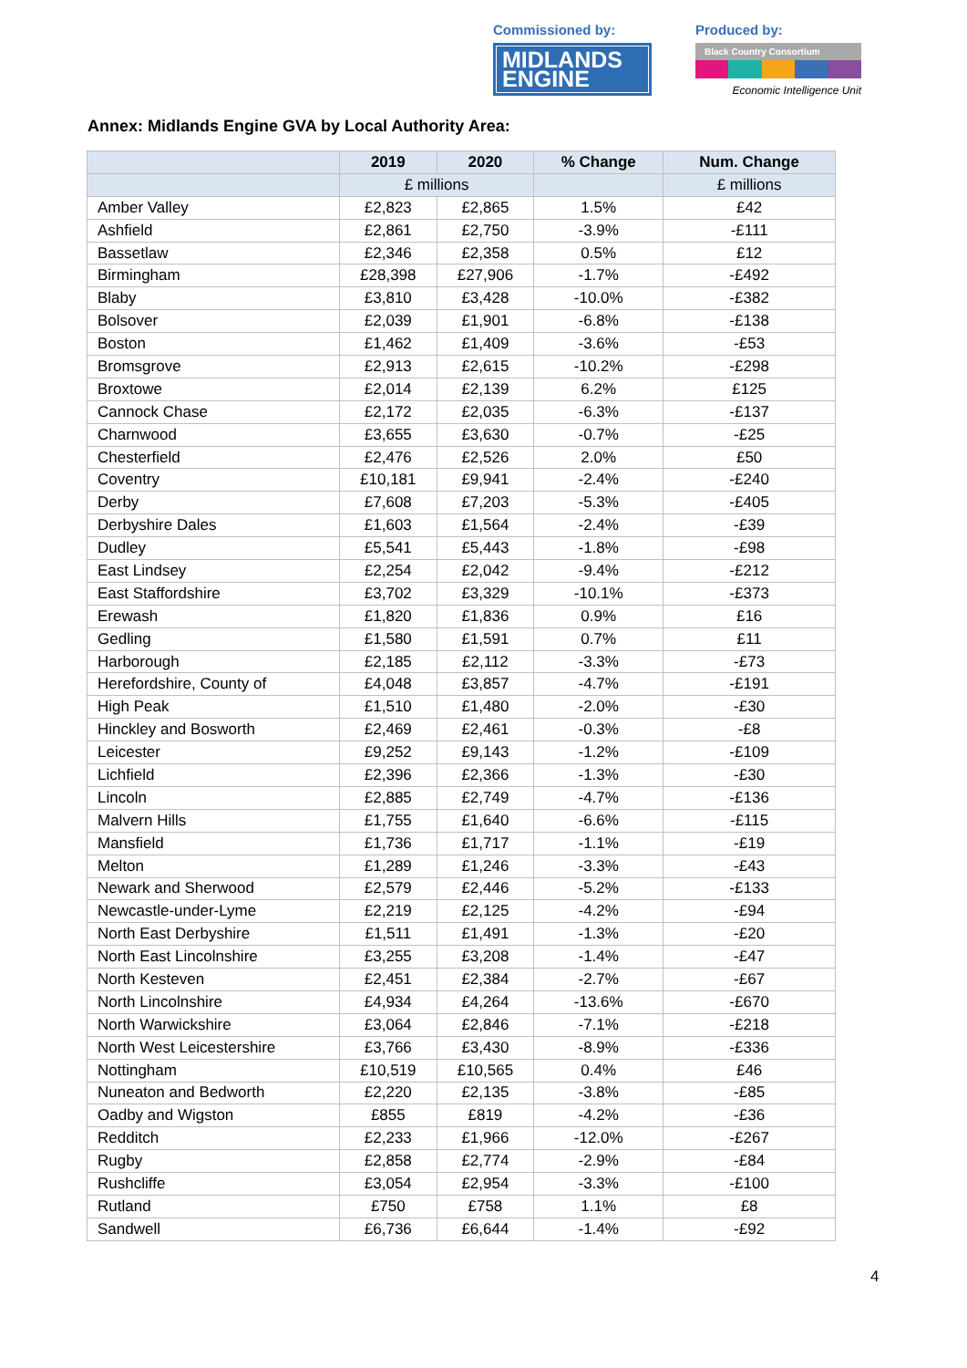Commissioned by:
MIDLANDS
ENGINE
Produced by:
Black Country Consortium
Economic Intelligence Unit
Annex: Midlands Engine GVA by Local Authority Area:
| | 2019 | 2020 | % Change | Num. Change |
| --- | --- | --- | --- | --- |
| | £ millions | | | £ millions |
| Amber Valley | £2,823 | £2,865 | 1.5% | £42 |
| Ashfield | £2,861 | £2,750 | -3.9% | -£111 |
| Bassetlaw | £2,346 | £2,358 | 0.5% | £12 |
| Birmingham | £28,398 | £27,906 | -1.7% | -£492 |
| Blaby | £3,810 | £3,428 | -10.0% | -£382 |
| Bolsover | £2,039 | £1,901 | -6.8% | -£138 |
| Boston | £1,462 | £1,409 | -3.6% | -£53 |
| Bromsgrove | £2,913 | £2,615 | -10.2% | -£298 |
| Broxtowe | £2,014 | £2,139 | 6.2% | £125 |
| Cannock Chase | £2,172 | £2,035 | -6.3% | -£137 |
| Charnwood | £3,655 | £3,630 | -0.7% | -£25 |
| Chesterfield | £2,476 | £2,526 | 2.0% | £50 |
| Coventry | £10,181 | £9,941 | -2.4% | -£240 |
| Derby | £7,608 | £7,203 | -5.3% | -£405 |
| Derbyshire Dales | £1,603 | £1,564 | -2.4% | -£39 |
| Dudley | £5,541 | £5,443 | -1.8% | -£98 |
| East Lindsey | £2,254 | £2,042 | -9.4% | -£212 |
| East Staffordshire | £3,702 | £3,329 | -10.1% | -£373 |
| Erewash | £1,820 | £1,836 | 0.9% | £16 |
| Gedling | £1,580 | £1,591 | 0.7% | £11 |
| Harborough | £2,185 | £2,112 | -3.3% | -£73 |
| Herefordshire, County of | £4,048 | £3,857 | -4.7% | -£191 |
| High Peak | £1,510 | £1,480 | -2.0% | -£30 |
| Hinckley and Bosworth | £2,469 | £2,461 | -0.3% | -£8 |
| Leicester | £9,252 | £9,143 | -1.2% | -£109 |
| Lichfield | £2,396 | £2,366 | -1.3% | -£30 |
| Lincoln | £2,885 | £2,749 | -4.7% | -£136 |
| Malvern Hills | £1,755 | £1,640 | -6.6% | -£115 |
| Mansfield | £1,736 | £1,717 | -1.1% | -£19 |
| Melton | £1,289 | £1,246 | -3.3% | -£43 |
| Newark and Sherwood | £2,579 | £2,446 | -5.2% | -£133 |
| Newcastle-under-Lyme | £2,219 | £2,125 | -4.2% | -£94 |
| North East Derbyshire | £1,511 | £1,491 | -1.3% | -£20 |
| North East Lincolnshire | £3,255 | £3,208 | -1.4% | -£47 |
| North Kesteven | £2,451 | £2,384 | -2.7% | -£67 |
| North Lincolnshire | £4,934 | £4,264 | -13.6% | -£670 |
| North Warwickshire | £3,064 | £2,846 | -7.1% | -£218 |
| North West Leicestershire | £3,766 | £3,430 | -8.9% | -£336 |
| Nottingham | £10,519 | £10,565 | 0.4% | £46 |
| Nuneaton and Bedworth | £2,220 | £2,135 | -3.8% | -£85 |
| Oadby and Wigston | £855 | £819 | -4.2% | -£36 |
| Redditch | £2,233 | £1,966 | -12.0% | -£267 |
| Rugby | £2,858 | £2,774 | -2.9% | -£84 |
| Rushcliffe | £3,054 | £2,954 | -3.3% | -£100 |
| Rutland | £750 | £758 | 1.1% | £8 |
| Sandwell | £6,736 | £6,644 | -1.4% | -£92 |
4